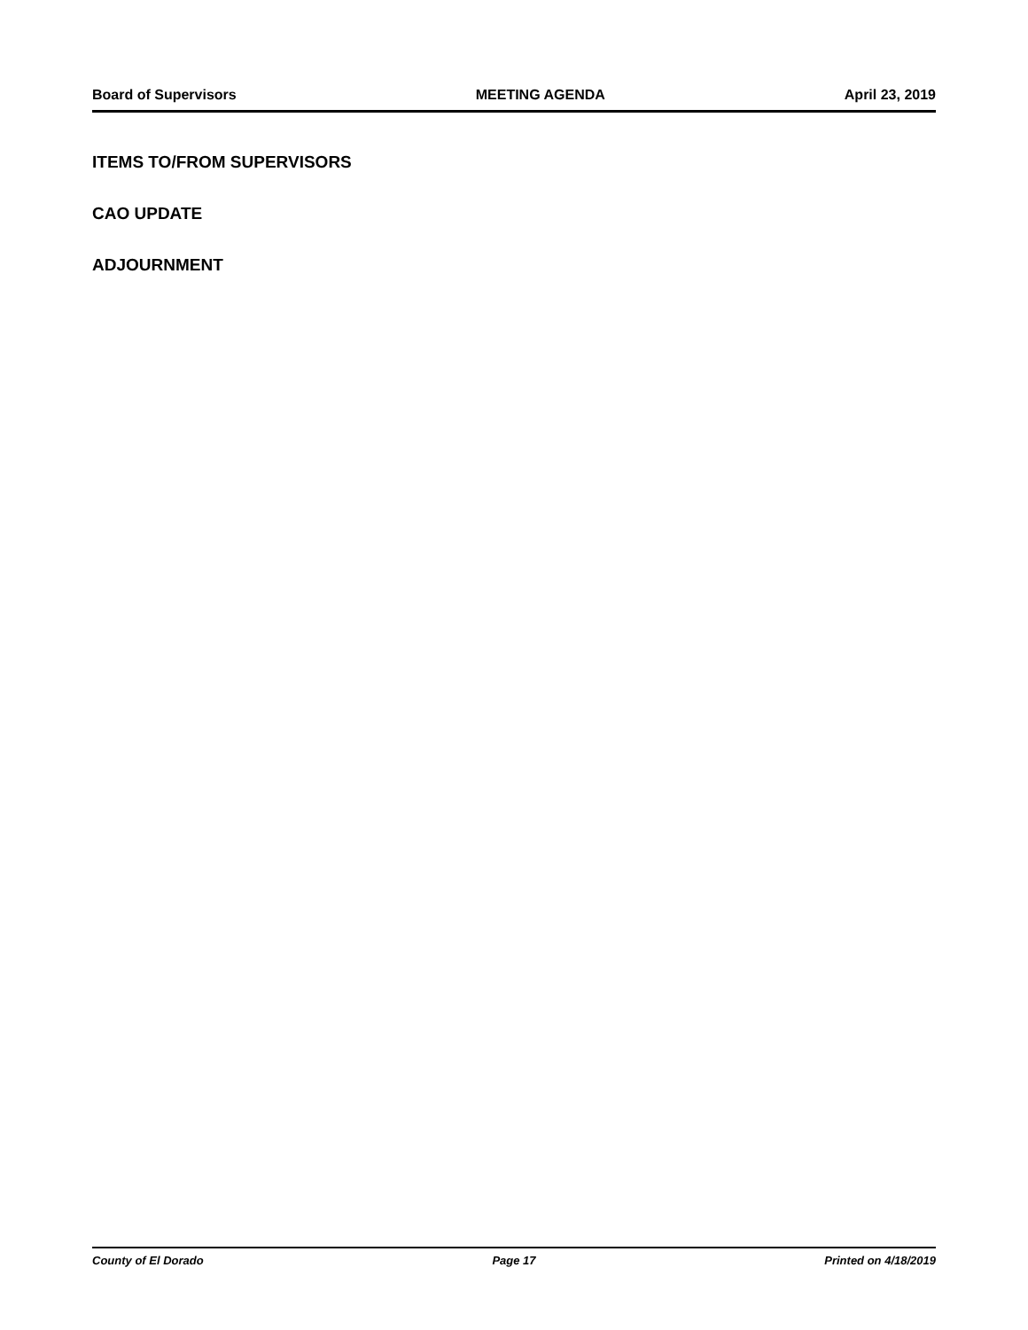Board of Supervisors MEETING AGENDA April 23, 2019
ITEMS TO/FROM SUPERVISORS
CAO UPDATE
ADJOURNMENT
County of El Dorado Page 17 Printed on 4/18/2019